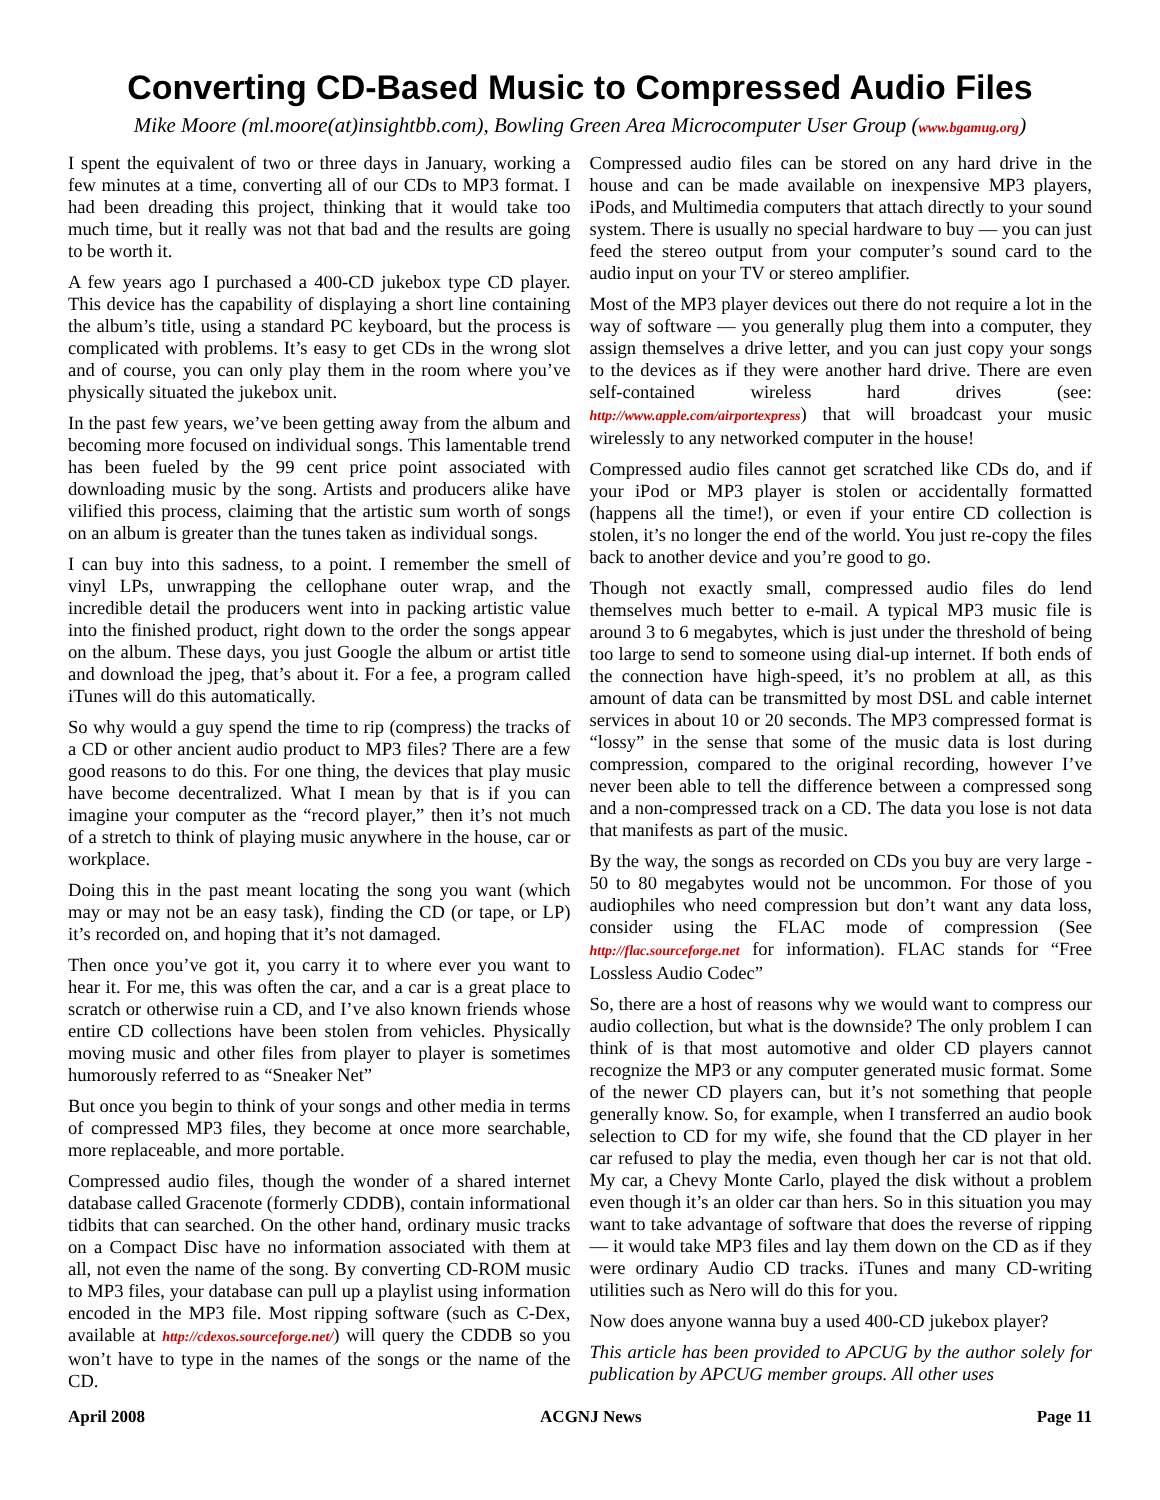Converting CD-Based Music to Compressed Audio Files
Mike Moore (ml.moore(at)insightbb.com), Bowling Green Area Microcomputer User Group (www.bgamug.org)
I spent the equivalent of two or three days in January, working a few minutes at a time, converting all of our CDs to MP3 format. I had been dreading this project, thinking that it would take too much time, but it really was not that bad and the results are going to be worth it.
A few years ago I purchased a 400-CD jukebox type CD player. This device has the capability of displaying a short line containing the album’s title, using a standard PC keyboard, but the process is complicated with problems. It’s easy to get CDs in the wrong slot and of course, you can only play them in the room where you’ve physically situated the jukebox unit.
In the past few years, we’ve been getting away from the album and becoming more focused on individual songs. This lamentable trend has been fueled by the 99 cent price point associated with downloading music by the song. Artists and producers alike have vilified this process, claiming that the artistic sum worth of songs on an album is greater than the tunes taken as individual songs.
I can buy into this sadness, to a point. I remember the smell of vinyl LPs, unwrapping the cellophane outer wrap, and the incredible detail the producers went into in packing artistic value into the finished product, right down to the order the songs appear on the album. These days, you just Google the album or artist title and download the jpeg, that’s about it. For a fee, a program called iTunes will do this automatically.
So why would a guy spend the time to rip (compress) the tracks of a CD or other ancient audio product to MP3 files? There are a few good reasons to do this. For one thing, the devices that play music have become decentralized. What I mean by that is if you can imagine your computer as the “record player,” then it’s not much of a stretch to think of playing music anywhere in the house, car or workplace.
Doing this in the past meant locating the song you want (which may or may not be an easy task), finding the CD (or tape, or LP) it’s recorded on, and hoping that it’s not damaged.
Then once you’ve got it, you carry it to where ever you want to hear it. For me, this was often the car, and a car is a great place to scratch or otherwise ruin a CD, and I’ve also known friends whose entire CD collections have been stolen from vehicles. Physically moving music and other files from player to player is sometimes humorously referred to as “Sneaker Net”
But once you begin to think of your songs and other media in terms of compressed MP3 files, they become at once more searchable, more replaceable, and more portable.
Compressed audio files, though the wonder of a shared internet database called Gracenote (formerly CDDB), contain informational tidbits that can searched. On the other hand, ordinary music tracks on a Compact Disc have no information associated with them at all, not even the name of the song. By converting CD-ROM music to MP3 files, your database can pull up a playlist using information encoded in the MP3 file. Most ripping software (such as C-Dex, available at http://cdexos.sourceforge.net/) will query the CDDB so you won’t have to type in the names of the songs or the name of the CD.
Compressed audio files can be stored on any hard drive in the house and can be made available on inexpensive MP3 players, iPods, and Multimedia computers that attach directly to your sound system. There is usually no special hardware to buy — you can just feed the stereo output from your computer’s sound card to the audio input on your TV or stereo amplifier.
Most of the MP3 player devices out there do not require a lot in the way of software — you generally plug them into a computer, they assign themselves a drive letter, and you can just copy your songs to the devices as if they were another hard drive. There are even self-contained wireless hard drives (see: http://www.apple.com/airportexpress) that will broadcast your music wirelessly to any networked computer in the house!
Compressed audio files cannot get scratched like CDs do, and if your iPod or MP3 player is stolen or accidentally formatted (happens all the time!), or even if your entire CD collection is stolen, it’s no longer the end of the world. You just re-copy the files back to another device and you’re good to go.
Though not exactly small, compressed audio files do lend themselves much better to e-mail. A typical MP3 music file is around 3 to 6 megabytes, which is just under the threshold of being too large to send to someone using dial-up internet. If both ends of the connection have high-speed, it’s no problem at all, as this amount of data can be transmitted by most DSL and cable internet services in about 10 or 20 seconds. The MP3 compressed format is “lossy” in the sense that some of the music data is lost during compression, compared to the original recording, however I’ve never been able to tell the difference between a compressed song and a non-compressed track on a CD. The data you lose is not data that manifests as part of the music.
By the way, the songs as recorded on CDs you buy are very large - 50 to 80 megabytes would not be uncommon. For those of you audiophiles who need compression but don’t want any data loss, consider using the FLAC mode of compression (See http://flac.sourceforge.net for information). FLAC stands for “Free Lossless Audio Codec”
So, there are a host of reasons why we would want to compress our audio collection, but what is the downside? The only problem I can think of is that most automotive and older CD players cannot recognize the MP3 or any computer generated music format. Some of the newer CD players can, but it’s not something that people generally know. So, for example, when I transferred an audio book selection to CD for my wife, she found that the CD player in her car refused to play the media, even though her car is not that old. My car, a Chevy Monte Carlo, played the disk without a problem even though it’s an older car than hers. So in this situation you may want to take advantage of software that does the reverse of ripping — it would take MP3 files and lay them down on the CD as if they were ordinary Audio CD tracks. iTunes and many CD-writing utilities such as Nero will do this for you.
Now does anyone wanna buy a used 400-CD jukebox player?
This article has been provided to APCUG by the author solely for publication by APCUG member groups. All other uses
April 2008 ACGNJ News Page 11